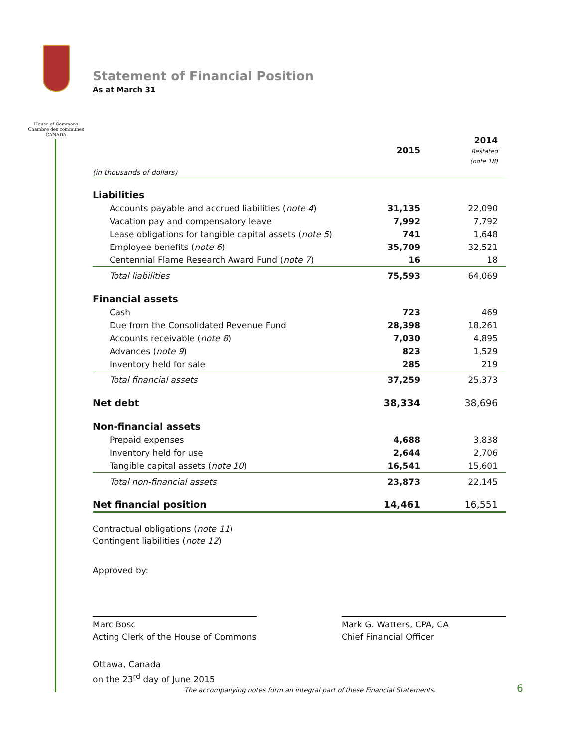House of Commons
Chambre des communes
CANADA
Statement of Financial Position
As at March 31
| | 2015 | 2014 Restated (note 18) |
| --- | --- | --- |
| (in thousands of dollars) | | |
| Liabilities | | |
| Accounts payable and accrued liabilities ( note 4 ) | 31,135 | 22,090 |
| Vacation pay and compensatory leave | 7,992 | 7,792 |
| Lease obligations for tangible capital assets ( note 5 ) | 741 | 1,648 |
| Employee benefits ( note 6 ) | 35,709 | 32,521 |
| Centennial Flame Research Award Fund ( note 7 ) | 16 | 18 |
| Total liabilities | 75,593 | 64,069 |
| Financial assets | | |
| Cash | 723 | 469 |
| Due from the Consolidated Revenue Fund | 28,398 | 18,261 |
| Accounts receivable ( note 8 ) | 7,030 | 4,895 |
| Advances ( note 9 ) | 823 | 1,529 |
| Inventory held for sale | 285 | 219 |
| Total financial assets | 37,259 | 25,373 |
| Net debt | 38,334 | 38,696 |
| Non-financial assets | | |
| Prepaid expenses | 4,688 | 3,838 |
| Inventory held for use | 2,644 | 2,706 |
| Tangible capital assets ( note 10 ) | 16,541 | 15,601 |
| Total non-financial assets | 23,873 | 22,145 |
| Net financial position | 14,461 | 16,551 |
Contractual obligations (note 11)
Contingent liabilities (note 12)
Approved by:
Marc Bosc
Acting Clerk of the House of Commons
Mark G. Watters, CPA, CA
Chief Financial Officer
Ottawa, Canada
on the 23<sup>rd</sup> day of June 2015
The accompanying notes form an integral part of these Financial Statements.
6